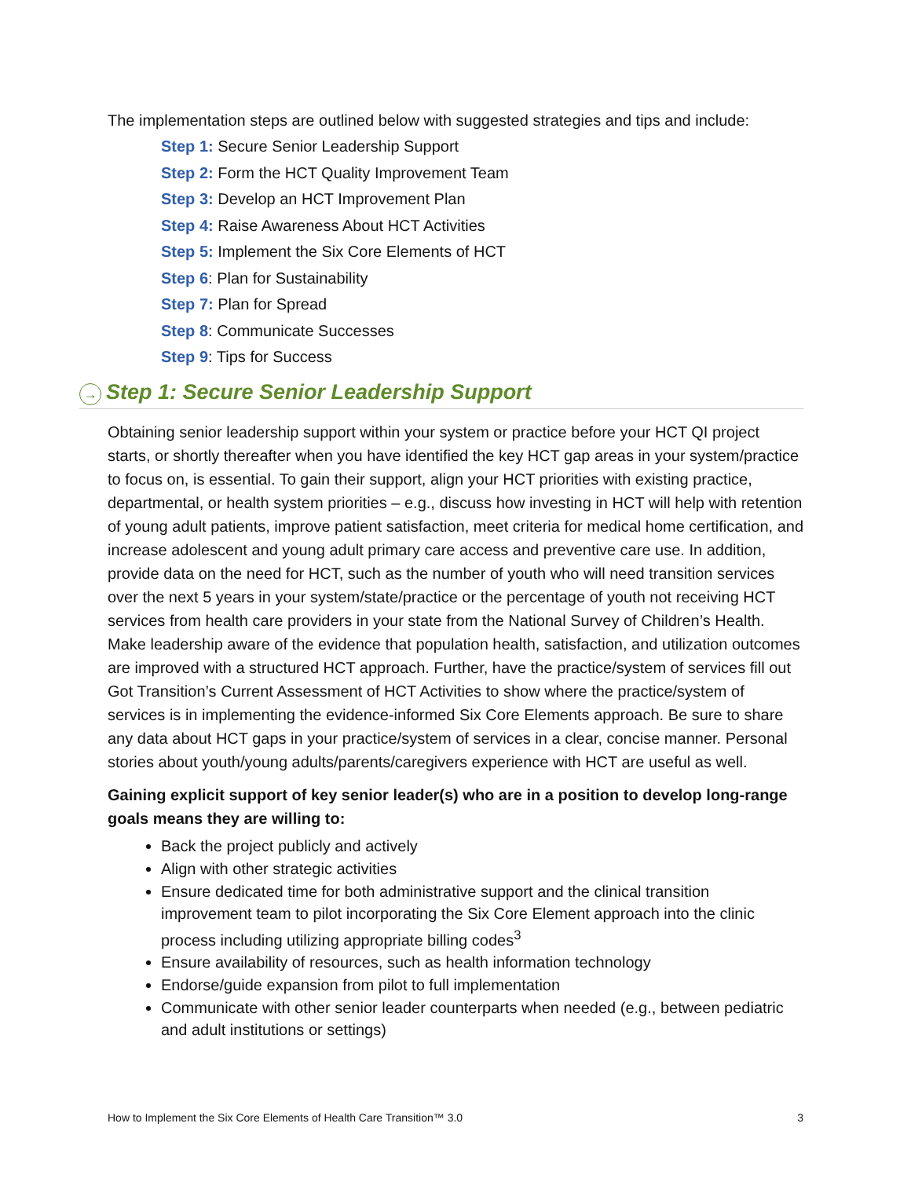The implementation steps are outlined below with suggested strategies and tips and include:
Step 1: Secure Senior Leadership Support
Step 2: Form the HCT Quality Improvement Team
Step 3: Develop an HCT Improvement Plan
Step 4: Raise Awareness About HCT Activities
Step 5: Implement the Six Core Elements of HCT
Step 6: Plan for Sustainability
Step 7: Plan for Spread
Step 8: Communicate Successes
Step 9: Tips for Success
→ Step 1: Secure Senior Leadership Support
Obtaining senior leadership support within your system or practice before your HCT QI project starts, or shortly thereafter when you have identified the key HCT gap areas in your system/practice to focus on, is essential. To gain their support, align your HCT priorities with existing practice, departmental, or health system priorities – e.g., discuss how investing in HCT will help with retention of young adult patients, improve patient satisfaction, meet criteria for medical home certification, and increase adolescent and young adult primary care access and preventive care use. In addition, provide data on the need for HCT, such as the number of youth who will need transition services over the next 5 years in your system/state/practice or the percentage of youth not receiving HCT services from health care providers in your state from the National Survey of Children’s Health. Make leadership aware of the evidence that population health, satisfaction, and utilization outcomes are improved with a structured HCT approach. Further, have the practice/system of services fill out Got Transition’s Current Assessment of HCT Activities to show where the practice/system of services is in implementing the evidence-informed Six Core Elements approach. Be sure to share any data about HCT gaps in your practice/system of services in a clear, concise manner. Personal stories about youth/young adults/parents/caregivers experience with HCT are useful as well.
Gaining explicit support of key senior leader(s) who are in a position to develop long-range goals means they are willing to:
Back the project publicly and actively
Align with other strategic activities
Ensure dedicated time for both administrative support and the clinical transition improvement team to pilot incorporating the Six Core Element approach into the clinic process including utilizing appropriate billing codes<sup>3</sup>
Ensure availability of resources, such as health information technology
Endorse/guide expansion from pilot to full implementation
Communicate with other senior leader counterparts when needed (e.g., between pediatric and adult institutions or settings)
How to Implement the Six Core Elements of Health Care Transition™ 3.0 3